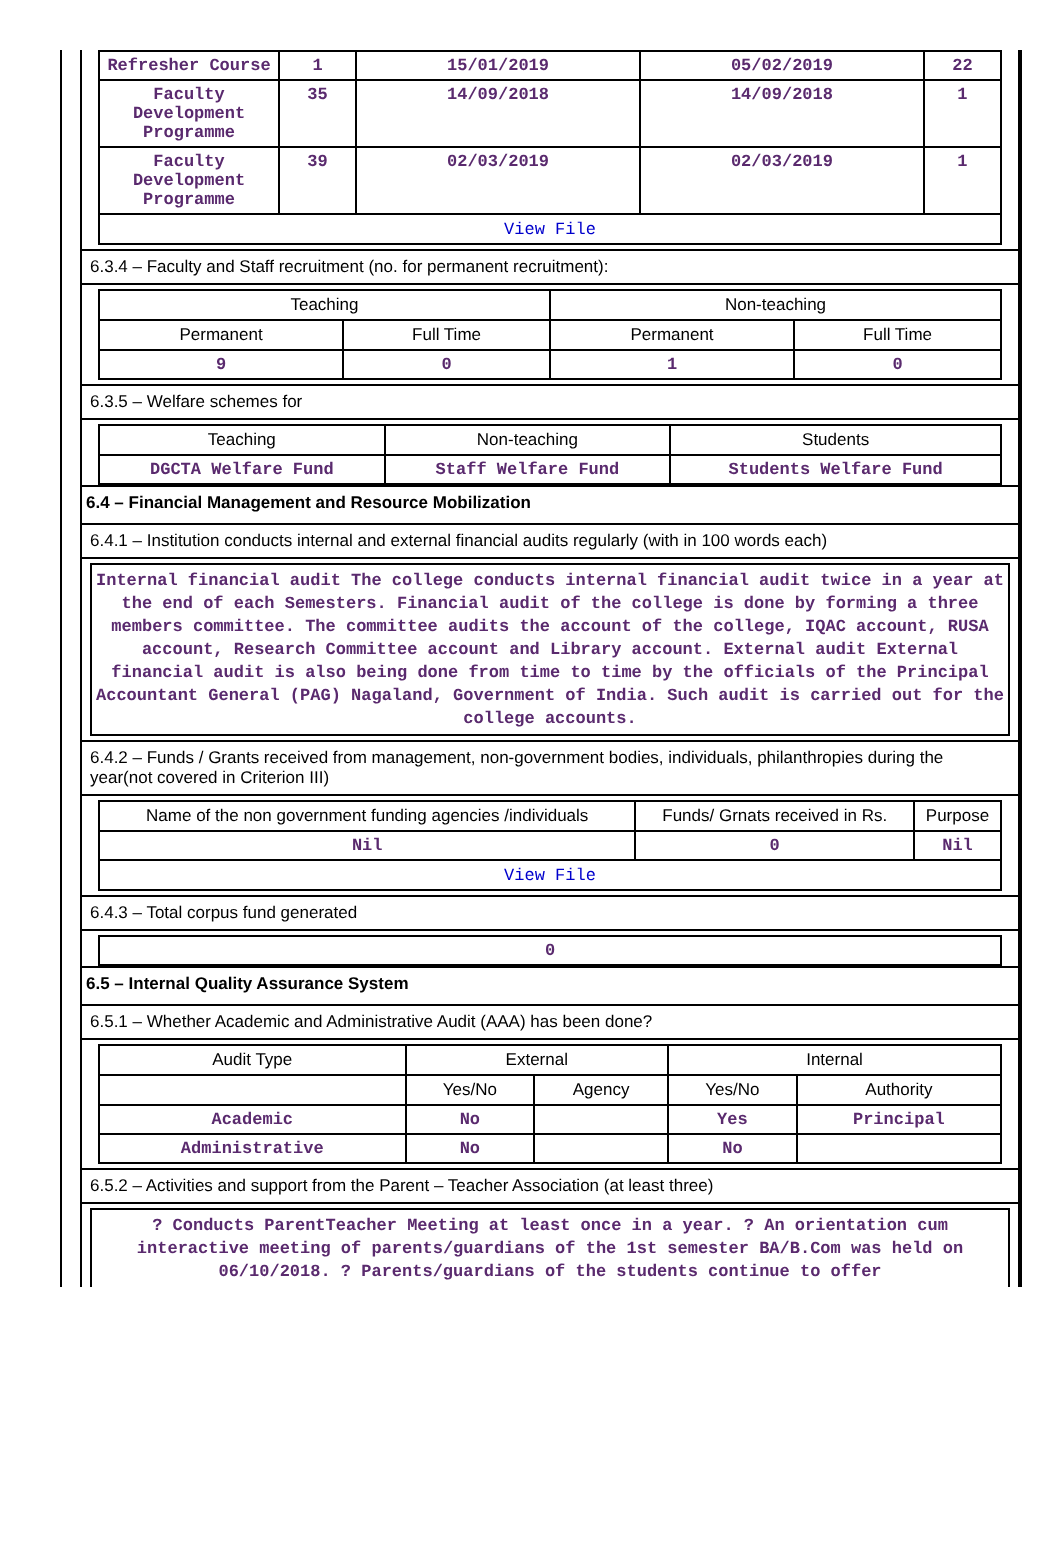| Refresher Course | 1 | 15/01/2019 | 05/02/2019 | 22 |
| Faculty Development Programme | 35 | 14/09/2018 | 14/09/2018 | 1 |
| Faculty Development Programme | 39 | 02/03/2019 | 02/03/2019 | 1 |
| View File | | | | |
6.3.4 – Faculty and Staff recruitment (no. for permanent recruitment):
| Teaching | | Non-teaching | |
| Permanent | Full Time | Permanent | Full Time |
| 9 | 0 | 1 | 0 |
6.3.5 – Welfare schemes for
| Teaching | Non-teaching | Students |
| DGCTA Welfare Fund | Staff Welfare Fund | Students Welfare Fund |
6.4 – Financial Management and Resource Mobilization
6.4.1 – Institution conducts internal and external financial audits regularly (with in 100 words each)
Internal financial audit The college conducts internal financial audit twice in a year at the end of each Semesters. Financial audit of the college is done by forming a three members committee. The committee audits the account of the college, IQAC account, RUSA account, Research Committee account and Library account. External audit External financial audit is also being done from time to time by the officials of the Principal Accountant General (PAG) Nagaland, Government of India. Such audit is carried out for the college accounts.
6.4.2 – Funds / Grants received from management, non-government bodies, individuals, philanthropies during the year(not covered in Criterion III)
| Name of the non government funding agencies /individuals | Funds/ Grnats received in Rs. | Purpose |
| Nil | 0 | Nil |
| View File | | |
6.4.3 – Total corpus fund generated
| 0 |
6.5 – Internal Quality Assurance System
6.5.1 – Whether Academic and Administrative Audit (AAA) has been done?
| Audit Type | External | | Internal | |
| | Yes/No | Agency | Yes/No | Authority |
| Academic | No | | Yes | Principal |
| Administrative | No | | No | |
6.5.2 – Activities and support from the Parent – Teacher Association (at least three)
? Conducts ParentTeacher Meeting at least once in a year. ? An orientation cum interactive meeting of parents/guardians of the 1st semester BA/B.Com was held on 06/10/2018. ? Parents/guardians of the students continue to offer